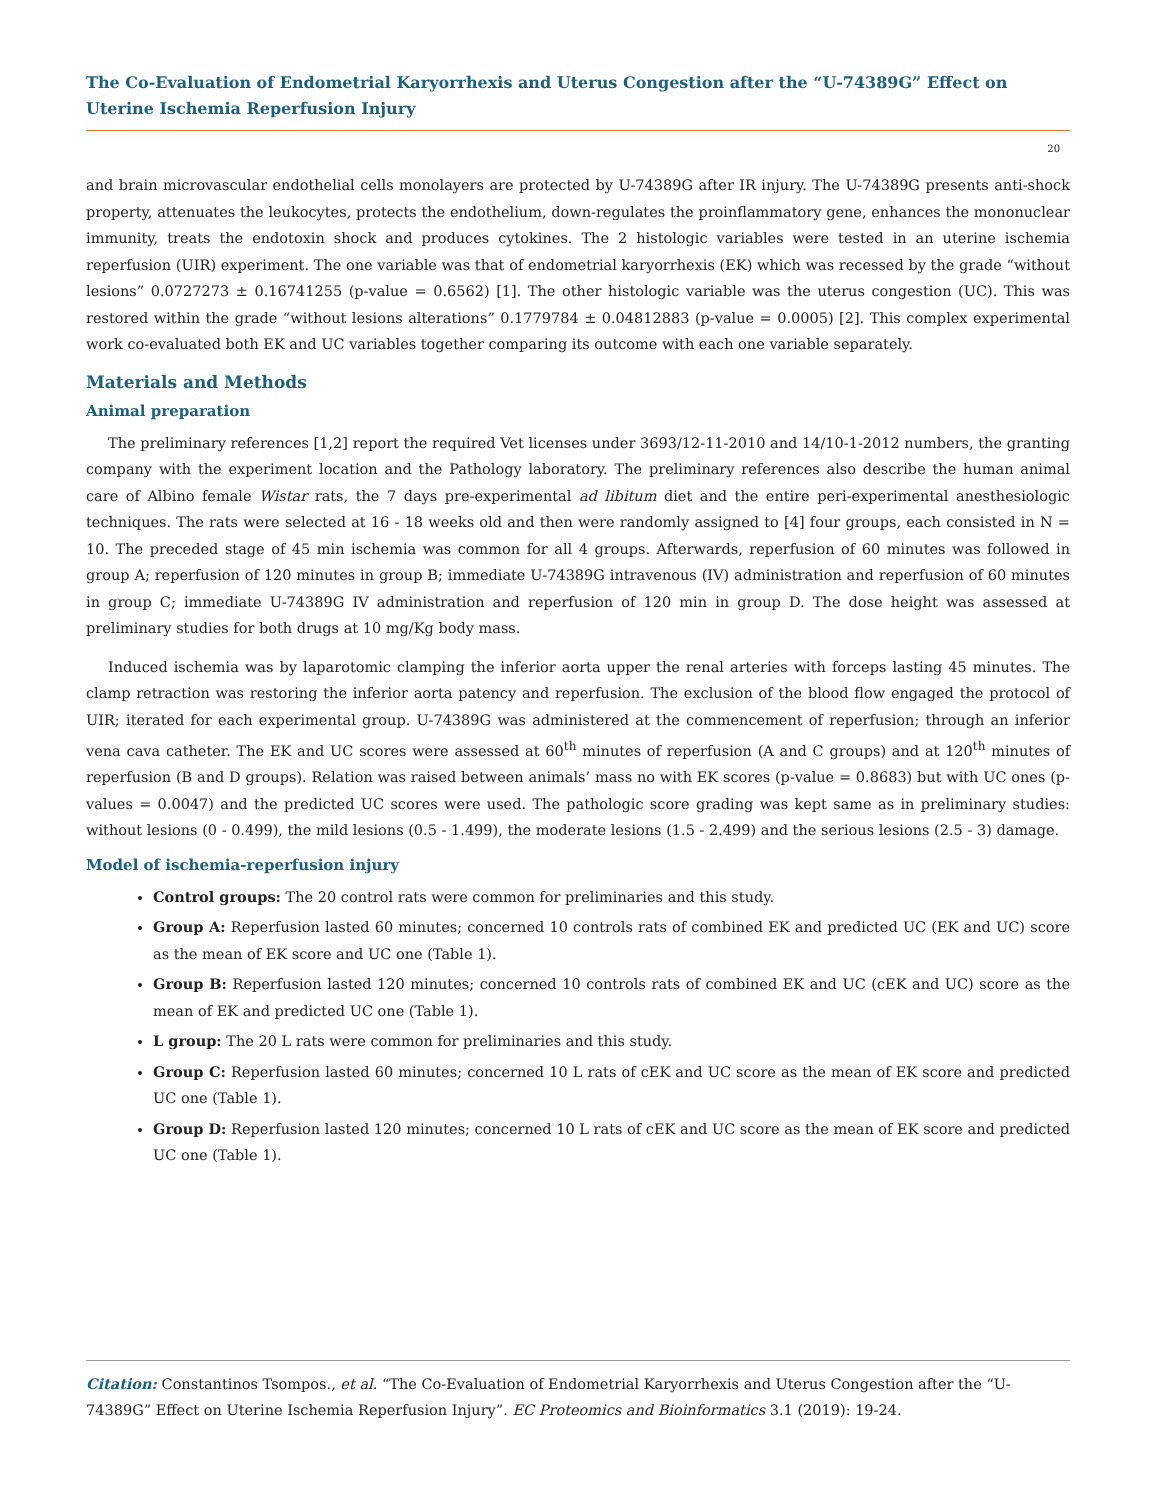The Co-Evaluation of Endometrial Karyorrhexis and Uterus Congestion after the “U-74389G” Effect on Uterine Ischemia Reperfusion Injury
20
and brain microvascular endothelial cells monolayers are protected by U-74389G after IR injury. The U-74389G presents anti-shock property, attenuates the leukocytes, protects the endothelium, down-regulates the proinflammatory gene, enhances the mononuclear immunity, treats the endotoxin shock and produces cytokines. The 2 histologic variables were tested in an uterine ischemia reperfusion (UIR) experiment. The one variable was that of endometrial karyorrhexis (EK) which was recessed by the grade “without lesions” 0.0727273 ± 0.16741255 (p-value = 0.6562) [1]. The other histologic variable was the uterus congestion (UC). This was restored within the grade “without lesions alterations” 0.1779784 ± 0.04812883 (p-value = 0.0005) [2]. This complex experimental work co-evaluated both EK and UC variables together comparing its outcome with each one variable separately.
Materials and Methods
Animal preparation
The preliminary references [1,2] report the required Vet licenses under 3693/12-11-2010 and 14/10-1-2012 numbers, the granting company with the experiment location and the Pathology laboratory. The preliminary references also describe the human animal care of Albino female Wistar rats, the 7 days pre-experimental ad libitum diet and the entire peri-experimental anesthesiologic techniques. The rats were selected at 16 - 18 weeks old and then were randomly assigned to [4] four groups, each consisted in N = 10. The preceded stage of 45 min ischemia was common for all 4 groups. Afterwards, reperfusion of 60 minutes was followed in group A; reperfusion of 120 minutes in group B; immediate U-74389G intravenous (IV) administration and reperfusion of 60 minutes in group C; immediate U-74389G IV administration and reperfusion of 120 min in group D. The dose height was assessed at preliminary studies for both drugs at 10 mg/Kg body mass.
Induced ischemia was by laparotomic clamping the inferior aorta upper the renal arteries with forceps lasting 45 minutes. The clamp retraction was restoring the inferior aorta patency and reperfusion. The exclusion of the blood flow engaged the protocol of UIR; iterated for each experimental group. U-74389G was administered at the commencement of reperfusion; through an inferior vena cava catheter. The EK and UC scores were assessed at 60<sup>th</sup> minutes of reperfusion (A and C groups) and at 120<sup>th</sup> minutes of reperfusion (B and D groups). Relation was raised between animals’ mass no with EK scores (p-value = 0.8683) but with UC ones (p-values = 0.0047) and the predicted UC scores were used. The pathologic score grading was kept same as in preliminary studies: without lesions (0 - 0.499), the mild lesions (0.5 - 1.499), the moderate lesions (1.5 - 2.499) and the serious lesions (2.5 - 3) damage.
Model of ischemia-reperfusion injury
Control groups: The 20 control rats were common for preliminaries and this study.
Group A: Reperfusion lasted 60 minutes; concerned 10 controls rats of combined EK and predicted UC (EK and UC) score as the mean of EK score and UC one (Table 1).
Group B: Reperfusion lasted 120 minutes; concerned 10 controls rats of combined EK and UC (cEK and UC) score as the mean of EK and predicted UC one (Table 1).
L group: The 20 L rats were common for preliminaries and this study.
Group C: Reperfusion lasted 60 minutes; concerned 10 L rats of cEK and UC score as the mean of EK score and predicted UC one (Table 1).
Group D: Reperfusion lasted 120 minutes; concerned 10 L rats of cEK and UC score as the mean of EK score and predicted UC one (Table 1).
Citation: Constantinos Tsompos., et al. “The Co-Evaluation of Endometrial Karyorrhexis and Uterus Congestion after the “U-74389G” Effect on Uterine Ischemia Reperfusion Injury”. EC Proteomics and Bioinformatics 3.1 (2019): 19-24.